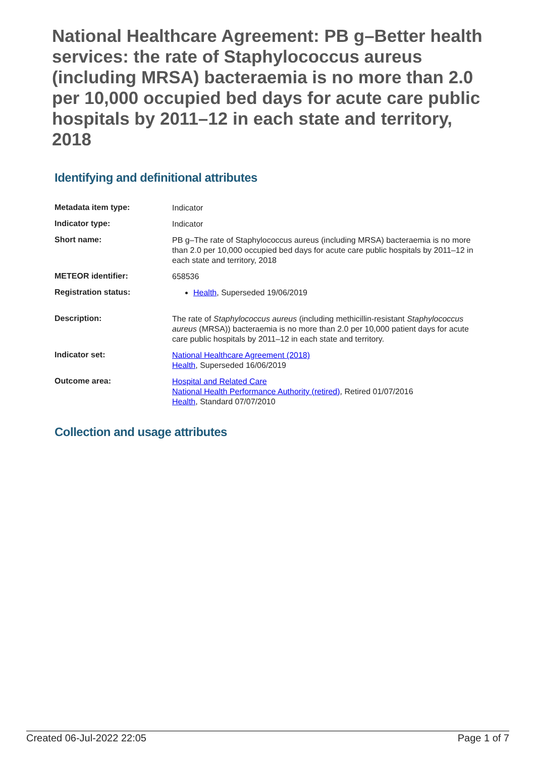National Healthcare Agreement: PB g–Better health services: the rate of Staphylococcus aureus (including MRSA) bacteraemia is no more than 2.0 per 10,000 occupied bed days for acute care public hospitals by 2011–12 in each state and territory, 2018
Identifying and definitional attributes
| Metadata item type: | Indicator |
| Indicator type: | Indicator |
| Short name: | PB g–The rate of Staphylococcus aureus (including MRSA) bacteraemia is no more than 2.0 per 10,000 occupied bed days for acute care public hospitals by 2011–12 in each state and territory, 2018 |
| METEOR identifier: | 658536 |
| Registration status: | Health , Superseded 19/06/2019 |
| Description: | The rate of Staphylococcus aureus (including methicillin-resistant Staphylococcus aureus (MRSA)) bacteraemia is no more than 2.0 per 10,000 patient days for acute care public hospitals by 2011–12 in each state and territory. |
| Indicator set: | National Healthcare Agreement (2018) Health , Superseded 16/06/2019 |
| Outcome area: | Hospital and Related Care National Health Performance Authority (retired) , Retired 01/07/2016 Health , Standard 07/07/2010 |
Collection and usage attributes
Created 06-Jul-2022 22:05 Page 1 of 7